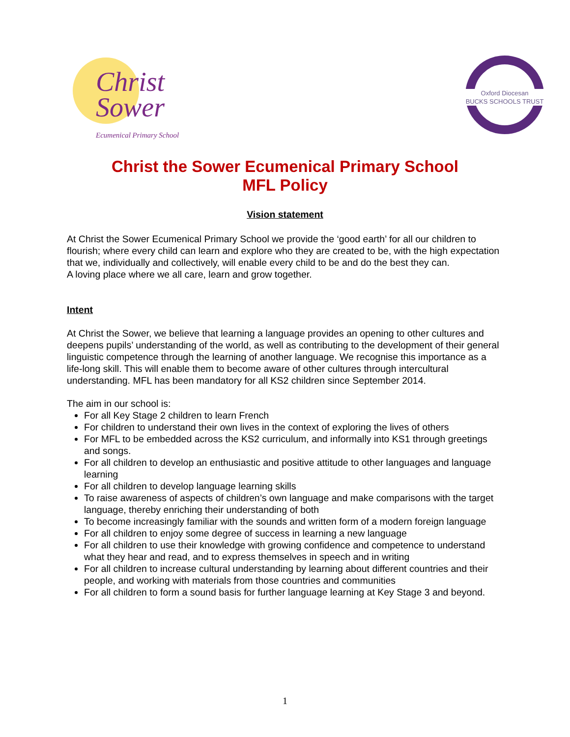Christ
Sower
Ecumenical Primary School
Oxford Diocesan
BUCKS SCHOOLS TRUST
Christ the Sower Ecumenical Primary School
MFL Policy
Vision statement
At Christ the Sower Ecumenical Primary School we provide the ‘good earth’ for all our children to flourish; where every child can learn and explore who they are created to be, with the high expectation that we, individually and collectively, will enable every child to be and do the best they can.
A loving place where we all care, learn and grow together.
Intent
At Christ the Sower, we believe that learning a language provides an opening to other cultures and deepens pupils’ understanding of the world, as well as contributing to the development of their general linguistic competence through the learning of another language. We recognise this importance as a life-long skill. This will enable them to become aware of other cultures through intercultural understanding. MFL has been mandatory for all KS2 children since September 2014.
The aim in our school is:
For all Key Stage 2 children to learn French
For children to understand their own lives in the context of exploring the lives of others
For MFL to be embedded across the KS2 curriculum, and informally into KS1 through greetings and songs.
For all children to develop an enthusiastic and positive attitude to other languages and language learning
For all children to develop language learning skills
To raise awareness of aspects of children’s own language and make comparisons with the target language, thereby enriching their understanding of both
To become increasingly familiar with the sounds and written form of a modern foreign language
For all children to enjoy some degree of success in learning a new language
For all children to use their knowledge with growing confidence and competence to understand what they hear and read, and to express themselves in speech and in writing
For all children to increase cultural understanding by learning about different countries and their people, and working with materials from those countries and communities
For all children to form a sound basis for further language learning at Key Stage 3 and beyond.
1